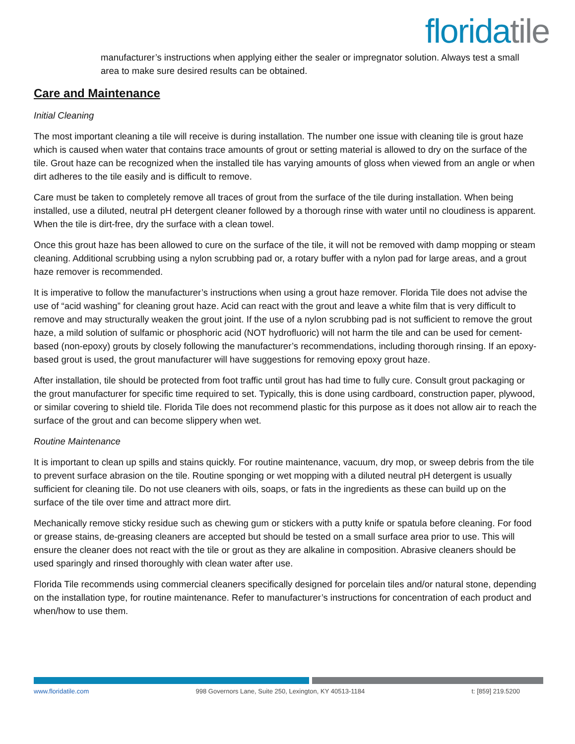florida tile
manufacturer’s instructions when applying either the sealer or impregnator solution. Always test a small area to make sure desired results can be obtained.
Care and Maintenance
Initial Cleaning
The most important cleaning a tile will receive is during installation. The number one issue with cleaning tile is grout haze which is caused when water that contains trace amounts of grout or setting material is allowed to dry on the surface of the tile. Grout haze can be recognized when the installed tile has varying amounts of gloss when viewed from an angle or when dirt adheres to the tile easily and is difficult to remove.
Care must be taken to completely remove all traces of grout from the surface of the tile during installation. When being installed, use a diluted, neutral pH detergent cleaner followed by a thorough rinse with water until no cloudiness is apparent. When the tile is dirt-free, dry the surface with a clean towel.
Once this grout haze has been allowed to cure on the surface of the tile, it will not be removed with damp mopping or steam cleaning. Additional scrubbing using a nylon scrubbing pad or, a rotary buffer with a nylon pad for large areas, and a grout haze remover is recommended.
It is imperative to follow the manufacturer’s instructions when using a grout haze remover. Florida Tile does not advise the use of “acid washing” for cleaning grout haze. Acid can react with the grout and leave a white film that is very difficult to remove and may structurally weaken the grout joint. If the use of a nylon scrubbing pad is not sufficient to remove the grout haze, a mild solution of sulfamic or phosphoric acid (NOT hydrofluoric) will not harm the tile and can be used for cement-based (non-epoxy) grouts by closely following the manufacturer’s recommendations, including thorough rinsing. If an epoxy-based grout is used, the grout manufacturer will have suggestions for removing epoxy grout haze.
After installation, tile should be protected from foot traffic until grout has had time to fully cure. Consult grout packaging or the grout manufacturer for specific time required to set. Typically, this is done using cardboard, construction paper, plywood, or similar covering to shield tile. Florida Tile does not recommend plastic for this purpose as it does not allow air to reach the surface of the grout and can become slippery when wet.
Routine Maintenance
It is important to clean up spills and stains quickly. For routine maintenance, vacuum, dry mop, or sweep debris from the tile to prevent surface abrasion on the tile. Routine sponging or wet mopping with a diluted neutral pH detergent is usually sufficient for cleaning tile. Do not use cleaners with oils, soaps, or fats in the ingredients as these can build up on the surface of the tile over time and attract more dirt.
Mechanically remove sticky residue such as chewing gum or stickers with a putty knife or spatula before cleaning. For food or grease stains, de-greasing cleaners are accepted but should be tested on a small surface area prior to use. This will ensure the cleaner does not react with the tile or grout as they are alkaline in composition. Abrasive cleaners should be used sparingly and rinsed thoroughly with clean water after use.
Florida Tile recommends using commercial cleaners specifically designed for porcelain tiles and/or natural stone, depending on the installation type, for routine maintenance. Refer to manufacturer’s instructions for concentration of each product and when/how to use them.
www.floridatile.com 998 Governors Lane, Suite 250, Lexington, KY 40513-1184 t: [859] 219.5200